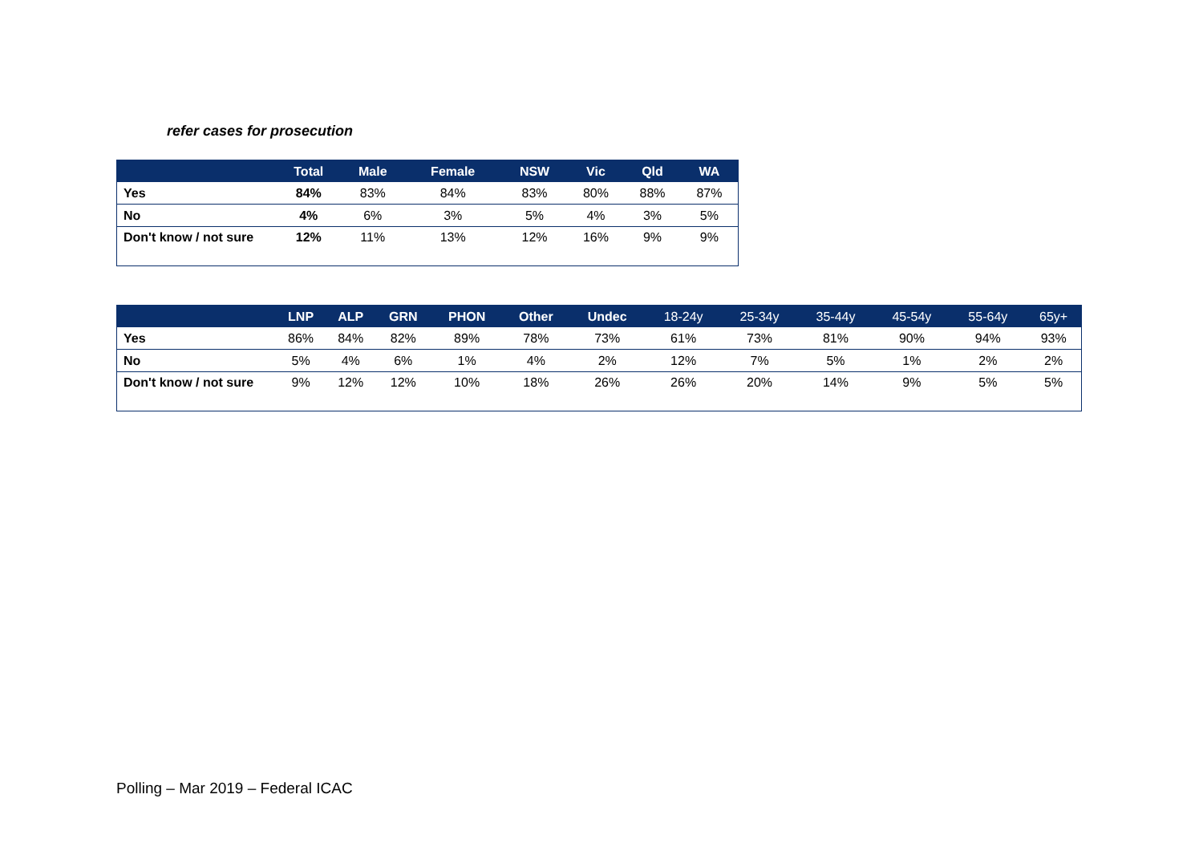refer cases for prosecution
| | Total | Male | Female | NSW | Vic | Qld | WA |
| --- | --- | --- | --- | --- | --- | --- | --- |
| Yes | 84% | 83% | 84% | 83% | 80% | 88% | 87% |
| No | 4% | 6% | 3% | 5% | 4% | 3% | 5% |
| Don't know / not sure | 12% | 11% | 13% | 12% | 16% | 9% | 9% |
| | LNP | ALP | GRN | PHON | Other | Undec | 18-24y | 25-34y | 35-44y | 45-54y | 55-64y | 65y+ |
| --- | --- | --- | --- | --- | --- | --- | --- | --- | --- | --- | --- | --- |
| Yes | 86% | 84% | 82% | 89% | 78% | 73% | 61% | 73% | 81% | 90% | 94% | 93% |
| No | 5% | 4% | 6% | 1% | 4% | 2% | 12% | 7% | 5% | 1% | 2% | 2% |
| Don't know / not sure | 9% | 12% | 12% | 10% | 18% | 26% | 26% | 20% | 14% | 9% | 5% | 5% |
Polling – Mar 2019 – Federal ICAC